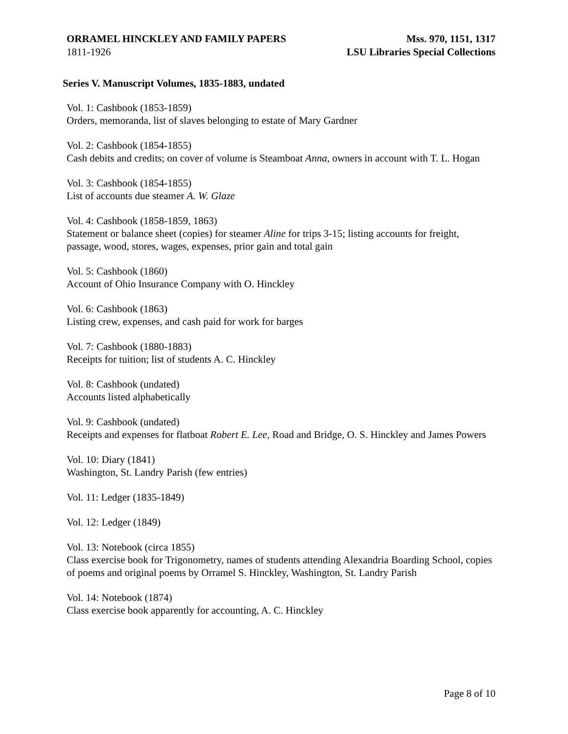ORRAMEL HINCKLEY AND FAMILY PAPERS
1811-1926
Mss. 970, 1151, 1317
LSU Libraries Special Collections
Series V. Manuscript Volumes, 1835-1883, undated
Vol. 1: Cashbook (1853-1859)
Orders, memoranda, list of slaves belonging to estate of Mary Gardner
Vol. 2: Cashbook (1854-1855)
Cash debits and credits; on cover of volume is Steamboat Anna, owners in account with T. L. Hogan
Vol. 3: Cashbook (1854-1855)
List of accounts due steamer A. W. Glaze
Vol. 4: Cashbook (1858-1859, 1863)
Statement or balance sheet (copies) for steamer Aline for trips 3-15; listing accounts for freight, passage, wood, stores, wages, expenses, prior gain and total gain
Vol. 5: Cashbook (1860)
Account of Ohio Insurance Company with O. Hinckley
Vol. 6: Cashbook (1863)
Listing crew, expenses, and cash paid for work for barges
Vol. 7: Cashbook (1880-1883)
Receipts for tuition; list of students A. C. Hinckley
Vol. 8: Cashbook (undated)
Accounts listed alphabetically
Vol. 9: Cashbook (undated)
Receipts and expenses for flatboat Robert E. Lee, Road and Bridge, O. S. Hinckley and James Powers
Vol. 10: Diary (1841)
Washington, St. Landry Parish (few entries)
Vol. 11: Ledger (1835-1849)
Vol. 12: Ledger (1849)
Vol. 13: Notebook (circa 1855)
Class exercise book for Trigonometry, names of students attending Alexandria Boarding School, copies of poems and original poems by Orramel S. Hinckley, Washington, St. Landry Parish
Vol. 14: Notebook (1874)
Class exercise book apparently for accounting, A. C. Hinckley
Page 8 of 10